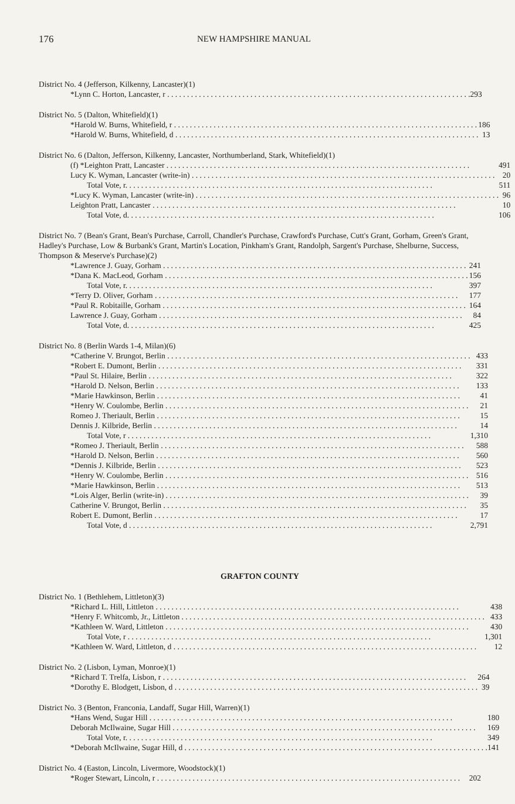176 NEW HAMPSHIRE MANUAL
District No. 4 (Jefferson, Kilkenny, Lancaster)(1)
| *Lynn C. Horton, Lancaster, r | 293 |
District No. 5 (Dalton, Whitefield)(1)
| *Harold W. Burns, Whitefield, r | 186 |
| *Harold W. Burns, Whitefield, d | 13 |
District No. 6 (Dalton, Jefferson, Kilkenny, Lancaster, Northumberland, Stark, Whitefield)(1)
| (f) *Leighton Pratt, Lancaster | 491 |
| Lucy K. Wyman, Lancaster (write-in) | 20 |
| Total Vote, r. | 511 |
| *Lucy K. Wyman, Lancaster (write-in) | 96 |
| Leighton Pratt, Lancaster | 10 |
| Total Vote, d. | 106 |
District No. 7 (Bean's Grant, Bean's Purchase, Carroll, Chandler's Purchase, Crawford's Purchase, Cutt's Grant, Gorham, Green's Grant, Hadley's Purchase, Low & Burbank's Grant, Martin's Location, Pinkham's Grant, Randolph, Sargent's Purchase, Shelburne, Success, Thompson & Meserve's Purchase)(2)
| *Lawrence J. Guay, Gorham | 241 |
| *Dana K. MacLeod, Gorham | 156 |
| Total Vote, r. | 397 |
| *Terry D. Oliver, Gorham | 177 |
| *Paul R. Robitaille, Gorham | 164 |
| Lawrence J. Guay, Gorham | 84 |
| Total Vote, d. | 425 |
District No. 8 (Berlin Wards 1-4, Milan)(6)
| *Catherine V. Brungot, Berlin | 433 |
| *Robert E. Dumont, Berlin | 331 |
| *Paul St. Hilaire, Berlin | 322 |
| *Harold D. Nelson, Berlin | 133 |
| *Marie Hawkinson, Berlin | 41 |
| *Henry W. Coulombe, Berlin | 21 |
| Romeo J. Theriault, Berlin | 15 |
| Dennis J. Kilbride, Berlin | 14 |
| Total Vote, r | 1,310 |
| *Romeo J. Theriault, Berlin | 588 |
| *Harold D. Nelson, Berlin | 560 |
| *Dennis J. Kilbride, Berlin | 523 |
| *Henry W. Coulombe, Berlin | 516 |
| *Marie Hawkinson, Berlin | 513 |
| *Lois Alger, Berlin (write-in) | 39 |
| Catherine V. Brungot, Berlin | 35 |
| Robert E. Dumont, Berlin | 17 |
| Total Vote, d | 2,791 |
GRAFTON COUNTY
District No. 1 (Bethlehem, Littleton)(3)
| *Richard L. Hill, Littleton | 438 |
| *Henry F. Whitcomb, Jr., Littleton | 433 |
| *Kathleen W. Ward, Littleton | 430 |
| Total Vote, r | 1,301 |
| *Kathleen W. Ward, Littleton, d | 12 |
District No. 2 (Lisbon, Lyman, Monroe)(1)
| *Richard T. Trelfa, Lisbon, r | 264 |
| *Dorothy E. Blodgett, Lisbon, d | 39 |
District No. 3 (Benton, Franconia, Landaff, Sugar Hill, Warren)(1)
| *Hans Wend, Sugar Hill | 180 |
| Deborah McIlwaine, Sugar Hill | 169 |
| Total Vote, r. | 349 |
| *Deborah McIlwaine, Sugar Hill, d | 141 |
District No. 4 (Easton, Lincoln, Livermore, Woodstock)(1)
| *Roger Stewart, Lincoln, r | 202 |